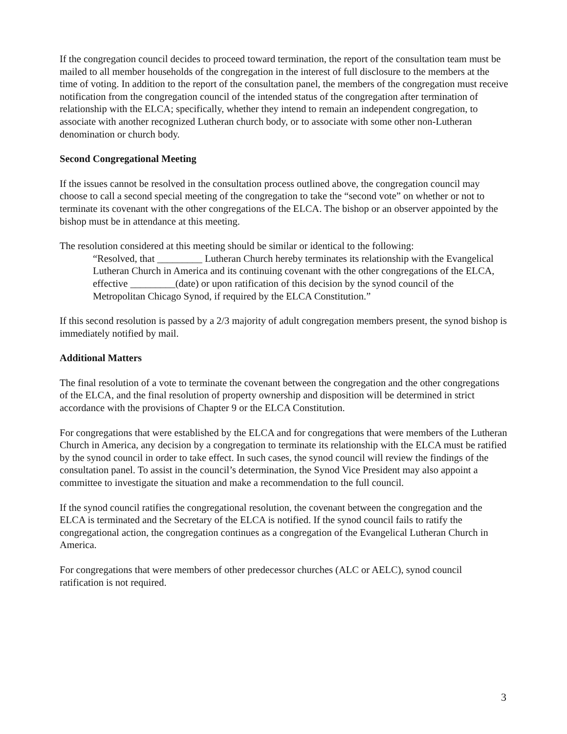If the congregation council decides to proceed toward termination, the report of the consultation team must be mailed to all member households of the congregation in the interest of full disclosure to the members at the time of voting. In addition to the report of the consultation panel, the members of the congregation must receive notification from the congregation council of the intended status of the congregation after termination of relationship with the ELCA; specifically, whether they intend to remain an independent congregation, to associate with another recognized Lutheran church body, or to associate with some other non-Lutheran denomination or church body.
Second Congregational Meeting
If the issues cannot be resolved in the consultation process outlined above, the congregation council may choose to call a second special meeting of the congregation to take the “second vote” on whether or not to terminate its covenant with the other congregations of the ELCA. The bishop or an observer appointed by the bishop must be in attendance at this meeting.
The resolution considered at this meeting should be similar or identical to the following:
“Resolved, that _________ Lutheran Church hereby terminates its relationship with the Evangelical Lutheran Church in America and its continuing covenant with the other congregations of the ELCA, effective _________(date) or upon ratification of this decision by the synod council of the Metropolitan Chicago Synod, if required by the ELCA Constitution.”
If this second resolution is passed by a 2/3 majority of adult congregation members present, the synod bishop is immediately notified by mail.
Additional Matters
The final resolution of a vote to terminate the covenant between the congregation and the other congregations of the ELCA, and the final resolution of property ownership and disposition will be determined in strict accordance with the provisions of Chapter 9 or the ELCA Constitution.
For congregations that were established by the ELCA and for congregations that were members of the Lutheran Church in America, any decision by a congregation to terminate its relationship with the ELCA must be ratified by the synod council in order to take effect. In such cases, the synod council will review the findings of the consultation panel. To assist in the council’s determination, the Synod Vice President may also appoint a committee to investigate the situation and make a recommendation to the full council.
If the synod council ratifies the congregational resolution, the covenant between the congregation and the ELCA is terminated and the Secretary of the ELCA is notified. If the synod council fails to ratify the congregational action, the congregation continues as a congregation of the Evangelical Lutheran Church in America.
For congregations that were members of other predecessor churches (ALC or AELC), synod council ratification is not required.
3